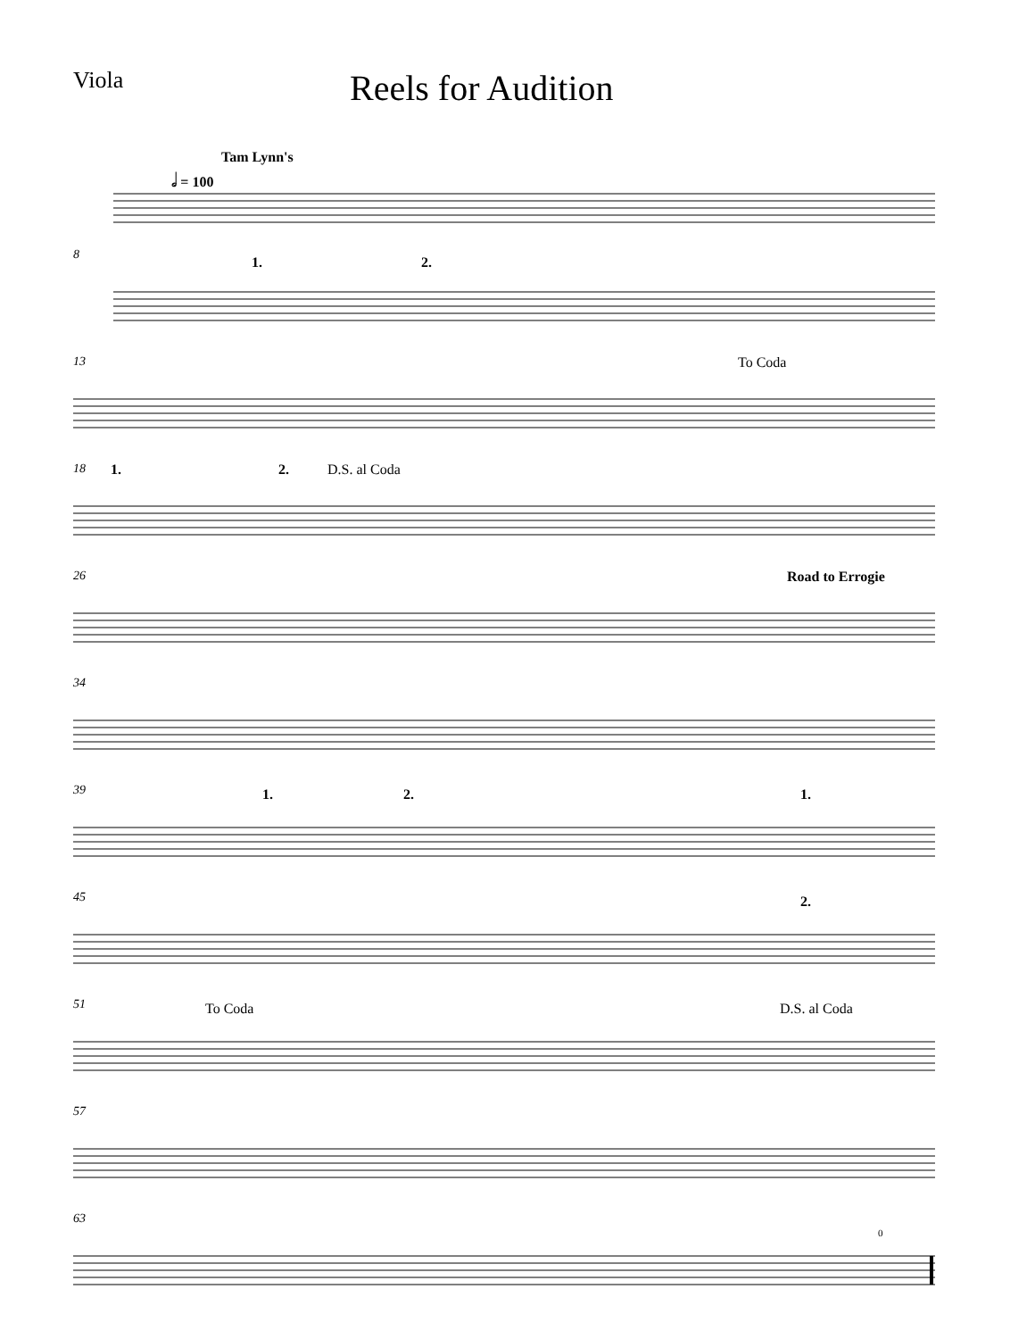Viola
Reels for Audition
Tam Lynn's
𝅗𝅥 = 100
8 1. 2.
13 To Coda
18 1. 2. D.S. al Coda
26 Road to Errogie
34
39 1. 2. 1.
45 2.
51 To Coda D.S. al Coda
57
63
0